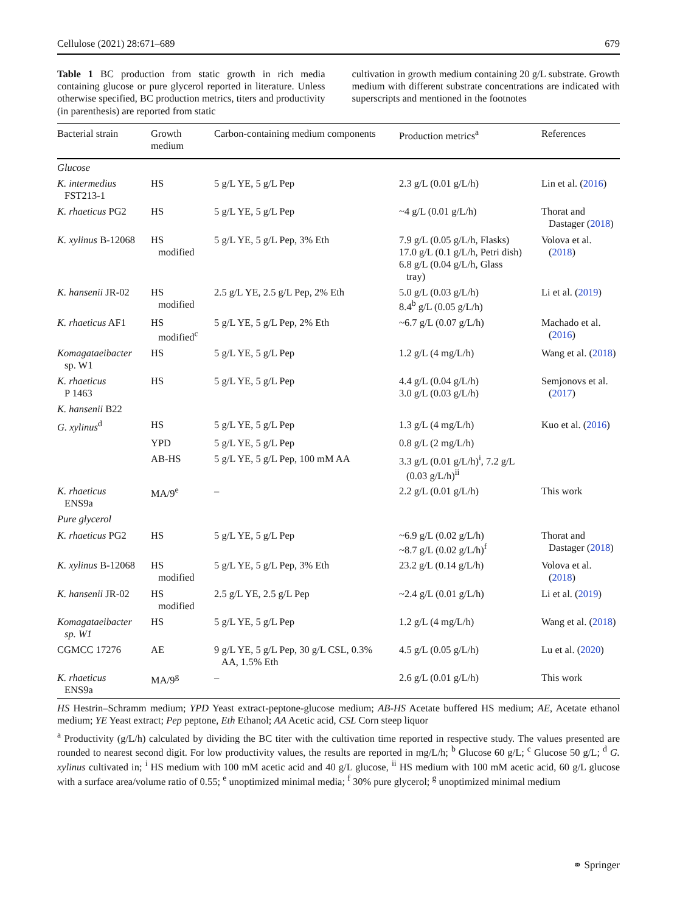Cellulose (2021) 28:671–689 679
Table 1 BC production from static growth in rich media containing glucose or pure glycerol reported in literature. Unless otherwise specified, BC production metrics, titers and productivity (in parenthesis) are reported from static
cultivation in growth medium containing 20 g/L substrate. Growth medium with different substrate concentrations are indicated with superscripts and mentioned in the footnotes
| Bacterial strain | Growth medium | Carbon-containing medium components | Production metrics<sup>a</sup> | References |
| --- | --- | --- | --- | --- |
| Glucose | | | | |
| K. intermedius FST213-1 | HS | 5 g/L YE, 5 g/L Pep | 2.3 g/L (0.01 g/L/h) | Lin et al. ( 2016 ) |
| K. rhaeticus PG2 | HS | 5 g/L YE, 5 g/L Pep | ~4 g/L (0.01 g/L/h) | Thorat and Dastager ( 2018 ) |
| K. xylinus B-12068 | HS modified | 5 g/L YE, 5 g/L Pep, 3% Eth | 7.9 g/L (0.05 g/L/h, Flasks) 17.0 g/L (0.1 g/L/h, Petri dish) 6.8 g/L (0.04 g/L/h, Glass tray) | Volova et al. ( 2018 ) |
| K. hansenii JR-02 | HS modified | 2.5 g/L YE, 2.5 g/L Pep, 2% Eth | 5.0 g/L (0.03 g/L/h) 8.4<sup>b</sup> g/L (0.05 g/L/h) | Li et al. ( 2019 ) |
| K. rhaeticus AF1 | HS modified<sup>c</sup> | 5 g/L YE, 5 g/L Pep, 2% Eth | ~6.7 g/L (0.07 g/L/h) | Machado et al. ( 2016 ) |
| Komagataeibacter sp. W1 | HS | 5 g/L YE, 5 g/L Pep | 1.2 g/L (4 mg/L/h) | Wang et al. ( 2018 ) |
| K. rhaeticus P 1463 | HS | 5 g/L YE, 5 g/L Pep | 4.4 g/L (0.04 g/L/h) 3.0 g/L (0.03 g/L/h) | Semjonovs et al. ( 2017 ) |
| K. hansenii B22 | | | | |
| G. xylinus<sup>d</sup> | HS | 5 g/L YE, 5 g/L Pep | 1.3 g/L (4 mg/L/h) | Kuo et al. ( 2016 ) |
| | YPD | 5 g/L YE, 5 g/L Pep | 0.8 g/L (2 mg/L/h) | |
| | AB-HS | 5 g/L YE, 5 g/L Pep, 100 mM AA | 3.3 g/L (0.01 g/L/h)<sup>i</sup>, 7.2 g/L (0.03 g/L/h)<sup>ii</sup> | |
| K. rhaeticus ENS9a | MA/9<sup>e</sup> | – | 2.2 g/L (0.01 g/L/h) | This work |
| Pure glycerol | | | | |
| K. rhaeticus PG2 | HS | 5 g/L YE, 5 g/L Pep | ~6.9 g/L (0.02 g/L/h) ~8.7 g/L (0.02 g/L/h)<sup>f</sup> | Thorat and Dastager ( 2018 ) |
| K. xylinus B-12068 | HS modified | 5 g/L YE, 5 g/L Pep, 3% Eth | 23.2 g/L (0.14 g/L/h) | Volova et al. ( 2018 ) |
| K. hansenii JR-02 | HS modified | 2.5 g/L YE, 2.5 g/L Pep | ~2.4 g/L (0.01 g/L/h) | Li et al. ( 2019 ) |
| Komagataeibacter sp. W1 | HS | 5 g/L YE, 5 g/L Pep | 1.2 g/L (4 mg/L/h) | Wang et al. ( 2018 ) |
| CGMCC 17276 | AE | 9 g/L YE, 5 g/L Pep, 30 g/L CSL, 0.3% AA, 1.5% Eth | 4.5 g/L (0.05 g/L/h) | Lu et al. ( 2020 ) |
| K. rhaeticus ENS9a | MA/9<sup>g</sup> | – | 2.6 g/L (0.01 g/L/h) | This work |
HS Hestrin–Schramm medium; YPD Yeast extract-peptone-glucose medium; AB-HS Acetate buffered HS medium; AE, Acetate ethanol medium; YE Yeast extract; Pep peptone, Eth Ethanol; AA Acetic acid, CSL Corn steep liquor
<sup>a</sup> Productivity (g/L/h) calculated by dividing the BC titer with the cultivation time reported in respective study. The values presented are rounded to nearest second digit. For low productivity values, the results are reported in mg/L/h; <sup>b</sup> Glucose 60 g/L; <sup>c</sup> Glucose 50 g/L; <sup>d</sup> G. xylinus cultivated in; <sup>i</sup> HS medium with 100 mM acetic acid and 40 g/L glucose, <sup>ii</sup> HS medium with 100 mM acetic acid, 60 g/L glucose with a surface area/volume ratio of 0.55; <sup>e</sup> unoptimized minimal media; <sup>f</sup> 30% pure glycerol; <sup>g</sup> unoptimized minimal medium
⚭ Springer